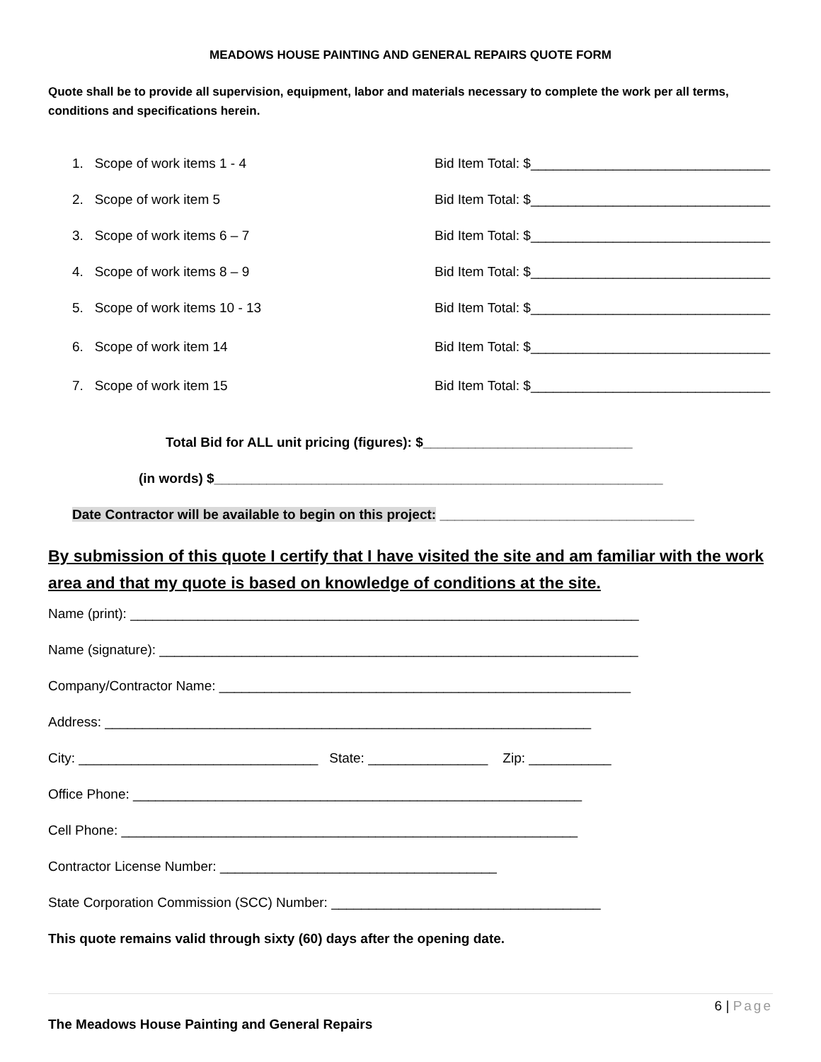MEADOWS HOUSE PAINTING AND GENERAL REPAIRS QUOTE FORM
Quote shall be to provide all supervision, equipment, labor and materials necessary to complete the work per all terms, conditions and specifications herein.
1. Scope of work items 1 - 4 Bid Item Total: $________________________________
2. Scope of work item 5 Bid Item Total: $________________________________
3. Scope of work items 6 – 7 Bid Item Total: $________________________________
4. Scope of work items 8 – 9 Bid Item Total: $________________________________
5. Scope of work items 10 - 13 Bid Item Total: $________________________________
6. Scope of work item 14 Bid Item Total: $________________________________
7. Scope of work item 15 Bid Item Total: $________________________________
Total Bid for ALL unit pricing (figures): $____________________________
(in words) $____________________________________________________________
Date Contractor will be available to begin on this project: __________________________________
By submission of this quote I certify that I have visited the site and am familiar with the work area and that my quote is based on knowledge of conditions at the site.
Name (print): ____________________________________________________________________
Name (signature): ________________________________________________________________
Company/Contractor Name: _______________________________________________________
Address: _________________________________________________________________
City: ________________________________ State: ________________ Zip: ___________
Office Phone: ____________________________________________________________
Cell Phone: _____________________________________________________________
Contractor License Number: _____________________________________
State Corporation Commission (SCC) Number: ____________________________________
This quote remains valid through sixty (60) days after the opening date.
6 | Page
The Meadows House Painting and General Repairs